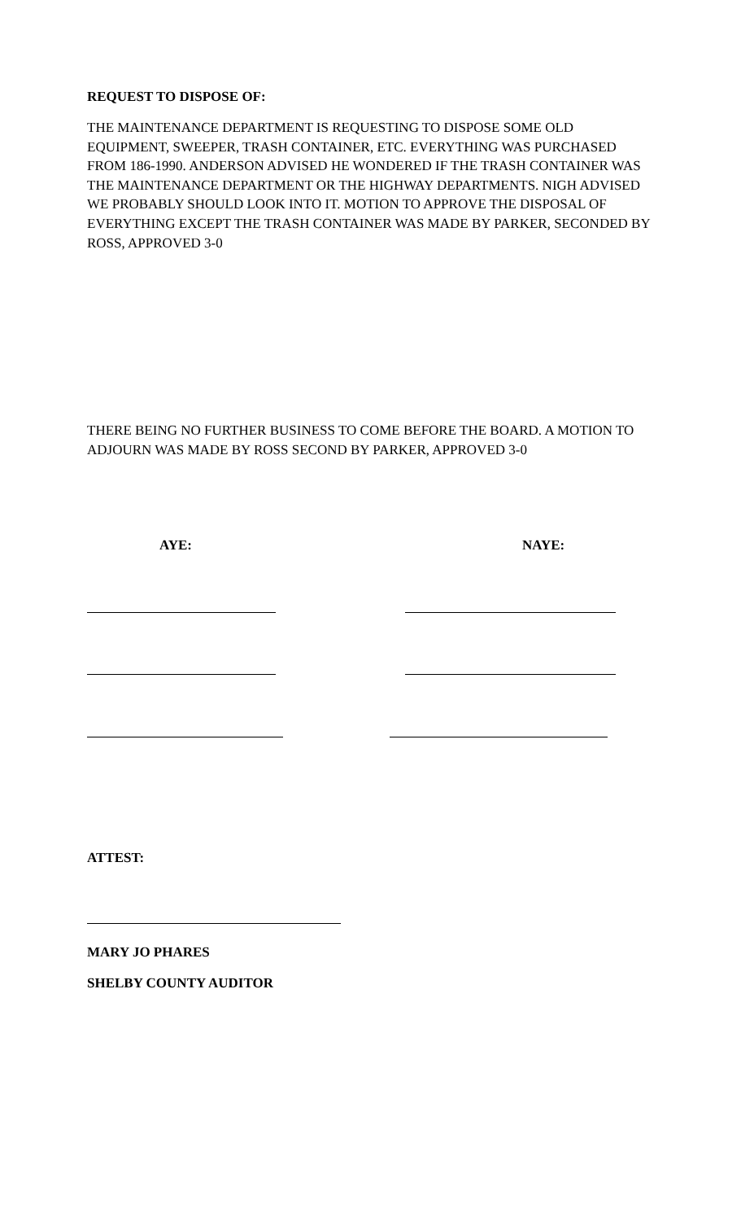REQUEST TO DISPOSE OF:
THE MAINTENANCE DEPARTMENT IS REQUESTING TO DISPOSE SOME OLD EQUIPMENT, SWEEPER, TRASH CONTAINER, ETC. EVERYTHING WAS PURCHASED FROM 186-1990. ANDERSON ADVISED HE WONDERED IF THE TRASH CONTAINER WAS THE MAINTENANCE DEPARTMENT OR THE HIGHWAY DEPARTMENTS. NIGH ADVISED WE PROBABLY SHOULD LOOK INTO IT. MOTION TO APPROVE THE DISPOSAL OF EVERYTHING EXCEPT THE TRASH CONTAINER WAS MADE BY PARKER, SECONDED BY ROSS, APPROVED 3-0
THERE BEING NO FURTHER BUSINESS TO COME BEFORE THE BOARD. A MOTION TO ADJOURN WAS MADE BY ROSS SECOND BY PARKER, APPROVED 3-0
AYE: NAYE:
ATTEST:
MARY JO PHARES
SHELBY COUNTY AUDITOR